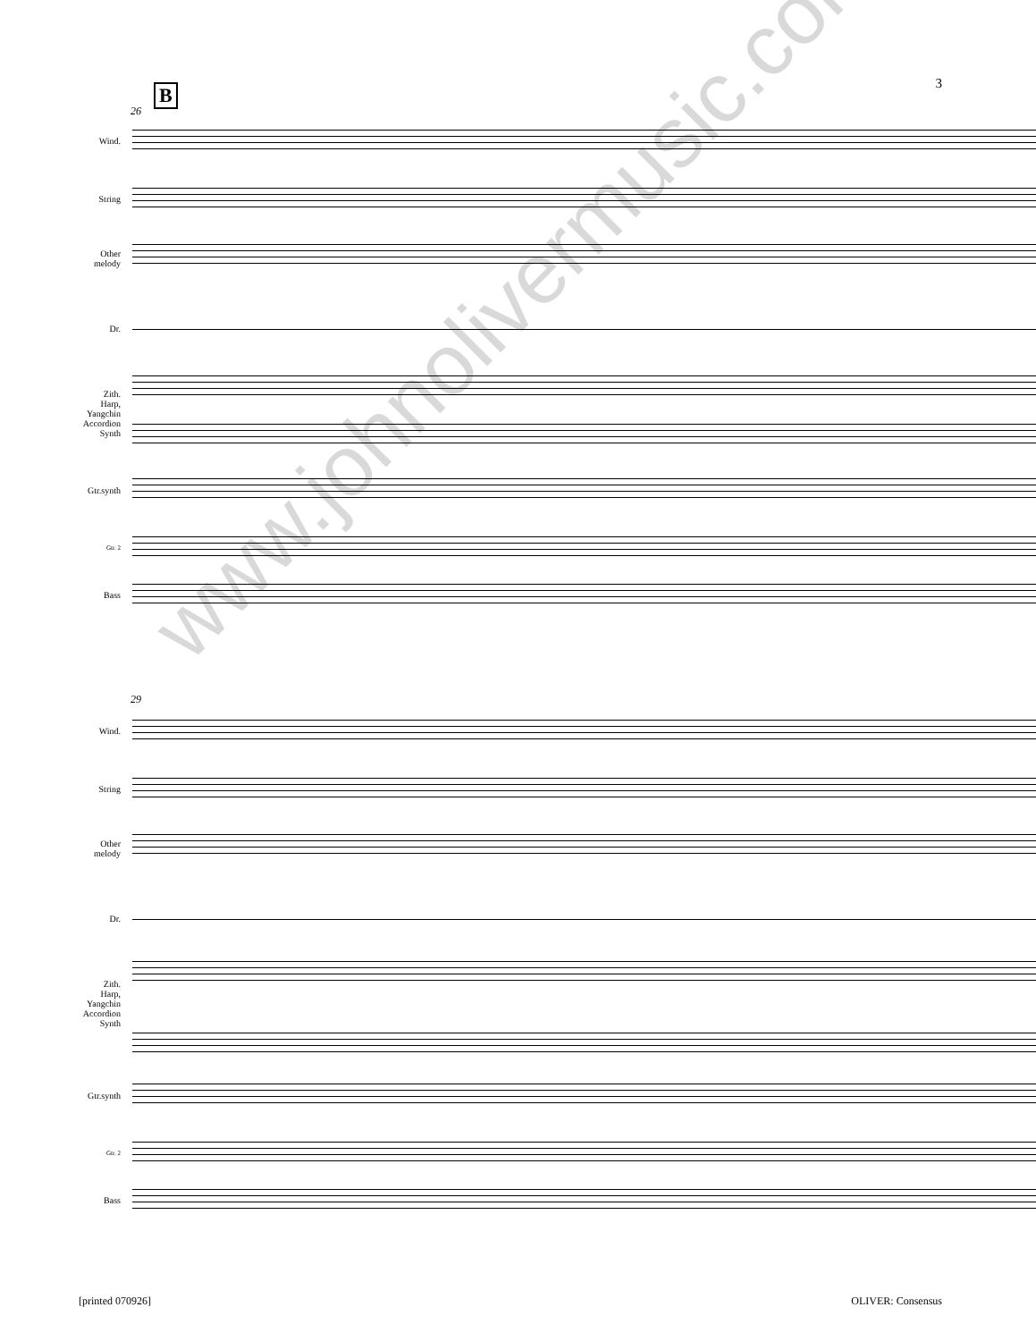3 B
26
Wind.
String
Other
melody
Dr.
Zith.
Harp,
Yangchin
Accordion
Synth
Gtr.synth
Gtr. 2
Bass
29
Wind.
String
Other
melody
Dr.
Zith.
Harp,
Yangchin
Accordion
Synth
Gtr.synth
Gtr. 2
Bass
[printed 070926] OLIVER: Consensus
www.johnolivermusic.com